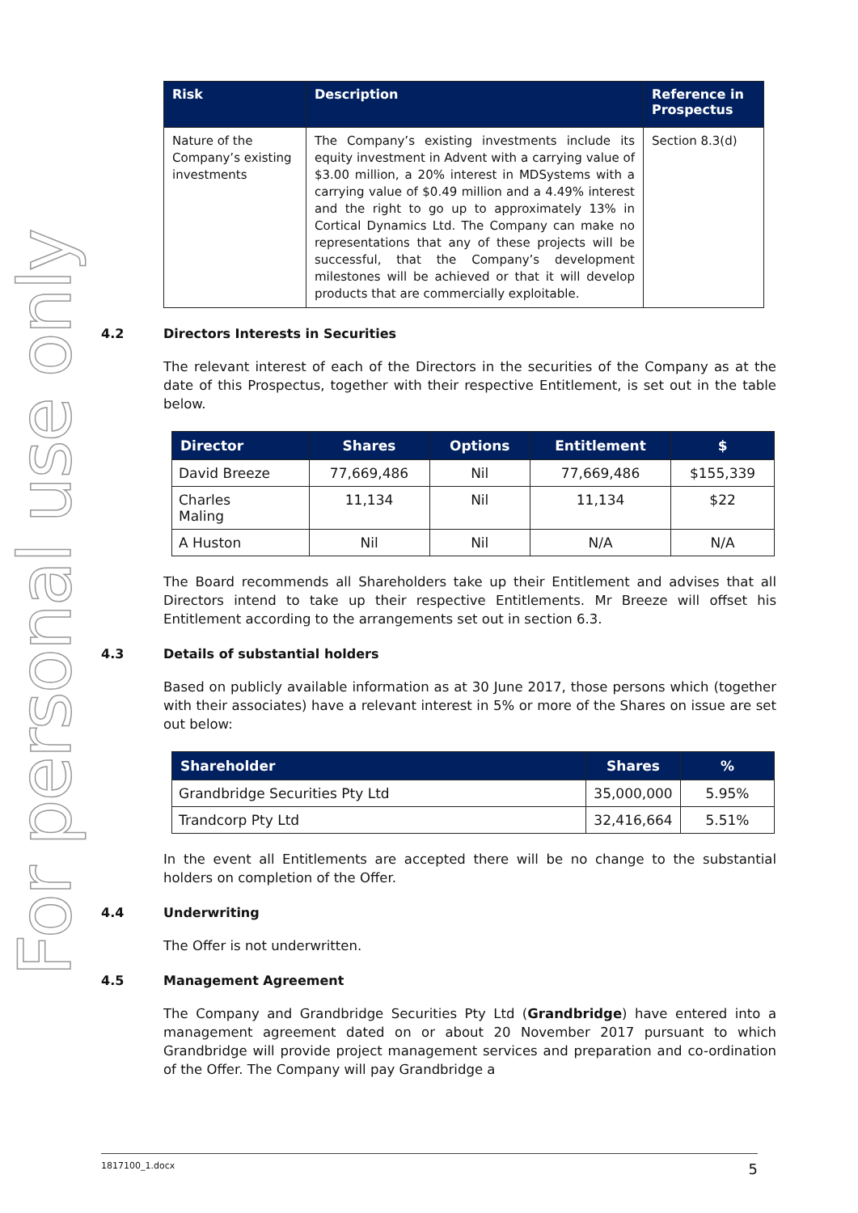For personal use only
| Risk | Description | Reference in Prospectus |
| --- | --- | --- |
| Nature of the Company’s existing investments | The Company’s existing investments include its equity investment in Advent with a carrying value of $3.00 million, a 20% interest in MDSystems with a carrying value of $0.49 million and a 4.49% interest and the right to go up to approximately 13% in Cortical Dynamics Ltd. The Company can make no representations that any of these projects will be successful, that the Company’s development milestones will be achieved or that it will develop products that are commercially exploitable. | Section 8.3(d) |
4.2 Directors Interests in Securities
The relevant interest of each of the Directors in the securities of the Company as at the date of this Prospectus, together with their respective Entitlement, is set out in the table below.
| Director | Shares | Options | Entitlement | $ |
| --- | --- | --- | --- | --- |
| David Breeze | 77,669,486 | Nil | 77,669,486 | $155,339 |
| Charles Maling | 11,134 | Nil | 11,134 | $22 |
| A Huston | Nil | Nil | N/A | N/A |
The Board recommends all Shareholders take up their Entitlement and advises that all Directors intend to take up their respective Entitlements. Mr Breeze will offset his Entitlement according to the arrangements set out in section 6.3.
4.3 Details of substantial holders
Based on publicly available information as at 30 June 2017, those persons which (together with their associates) have a relevant interest in 5% or more of the Shares on issue are set out below:
| Shareholder | Shares | % |
| --- | --- | --- |
| Grandbridge Securities Pty Ltd | 35,000,000 | 5.95% |
| Trandcorp Pty Ltd | 32,416,664 | 5.51% |
In the event all Entitlements are accepted there will be no change to the substantial holders on completion of the Offer.
4.4 Underwriting
The Offer is not underwritten.
4.5 Management Agreement
The Company and Grandbridge Securities Pty Ltd (Grandbridge) have entered into a management agreement dated on or about 20 November 2017 pursuant to which Grandbridge will provide project management services and preparation and co-ordination of the Offer. The Company will pay Grandbridge a
1817100_1.docx 5